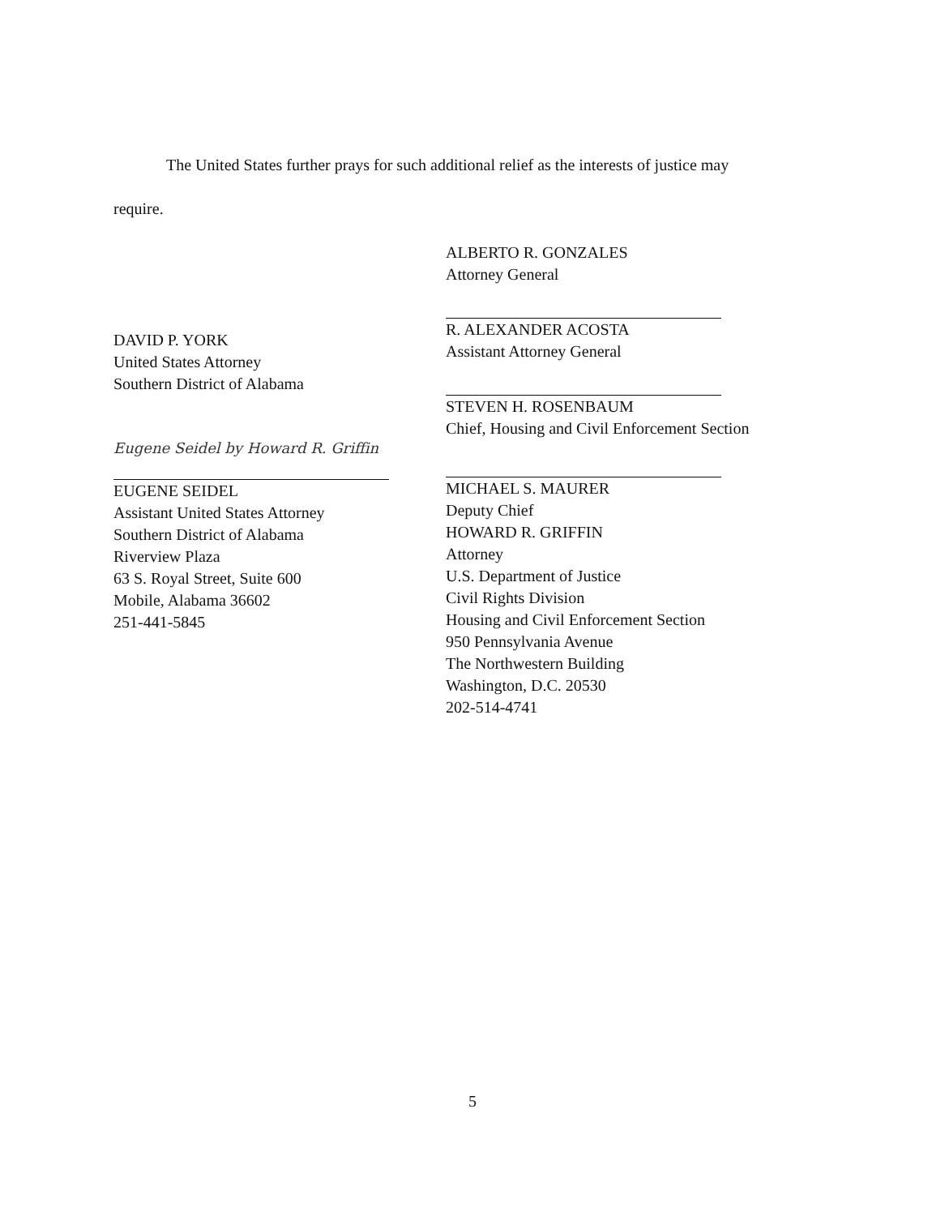The United States further prays for such additional relief as the interests of justice may
require.
DAVID P. YORK
United States Attorney
Southern District of Alabama
Eugene Seidel by Howard R. Griffin
EUGENE SEIDEL
Assistant United States Attorney
Southern District of Alabama
Riverview Plaza
63 S. Royal Street, Suite 600
Mobile, Alabama 36602
251-441-5845
ALBERTO R. GONZALES
Attorney General
R. ALEXANDER ACOSTA
Assistant Attorney General
STEVEN H. ROSENBAUM
Chief, Housing and Civil Enforcement Section
MICHAEL S. MAURER
Deputy Chief
HOWARD R. GRIFFIN
Attorney
U.S. Department of Justice
Civil Rights Division
Housing and Civil Enforcement Section
950 Pennsylvania Avenue
The Northwestern Building
Washington, D.C. 20530
202-514-4741
5